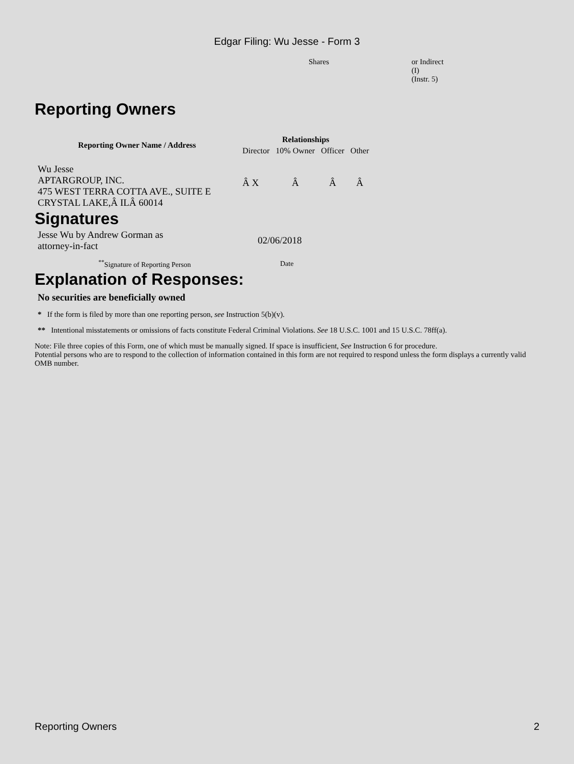Edgar Filing: Wu Jesse - Form 3
| | Shares | or Indirect (I) (Instr. 5) |
Reporting Owners
| Reporting Owner Name / Address | Relationships | | | |
| --- | --- | --- | --- | --- |
| | Director | 10% Owner | Officer | Other |
| Wu Jesse APTARGROUP, INC. 475 WEST TERRA COTTA AVE., SUITE E CRYSTAL LAKE,Â ILÂ 60014 | Â X | Â | Â | Â |
Signatures
| Jesse Wu by Andrew Gorman as attorney-in-fact | 02/06/2018 |
| <sup>**</sup> Signature of Reporting Person | Date |
Explanation of Responses:
No securities are beneficially owned
* If the form is filed by more than one reporting person, see Instruction 5(b)(v).
** Intentional misstatements or omissions of facts constitute Federal Criminal Violations. See 18 U.S.C. 1001 and 15 U.S.C. 78ff(a).
Note: File three copies of this Form, one of which must be manually signed. If space is insufficient, See Instruction 6 for procedure.
Potential persons who are to respond to the collection of information contained in this form are not required to respond unless the form displays a currently valid OMB number.
Reporting Owners 2